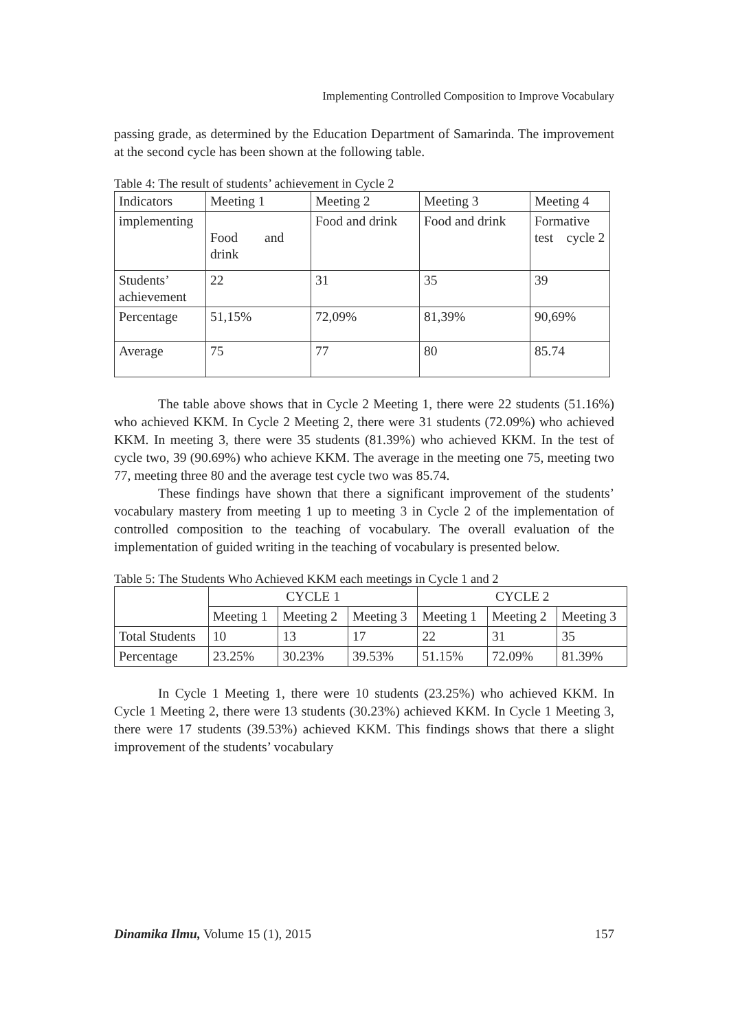Implementing Controlled Composition to Improve Vocabulary
passing grade, as determined by the Education Department of Samarinda. The improvement at the second cycle has been shown at the following table.
Table 4: The result of students’ achievement in Cycle 2
| Indicators | Meeting 1 | Meeting 2 | Meeting 3 | Meeting 4 |
| --- | --- | --- | --- | --- |
| implementing | Food and drink | Food and drink | Food and drink | Formative test cycle 2 |
| Students’ achievement | 22 | 31 | 35 | 39 |
| Percentage | 51,15% | 72,09% | 81,39% | 90,69% |
| Average | 75 | 77 | 80 | 85.74 |
The table above shows that in Cycle 2 Meeting 1, there were 22 students (51.16%) who achieved KKM. In Cycle 2 Meeting 2, there were 31 students (72.09%) who achieved KKM. In meeting 3, there were 35 students (81.39%) who achieved KKM. In the test of cycle two, 39 (90.69%) who achieve KKM. The average in the meeting one 75, meeting two 77, meeting three 80 and the average test cycle two was 85.74.
These findings have shown that there a significant improvement of the students’ vocabulary mastery from meeting 1 up to meeting 3 in Cycle 2 of the implementation of controlled composition to the teaching of vocabulary. The overall evaluation of the implementation of guided writing in the teaching of vocabulary is presented below.
Table 5: The Students Who Achieved KKM each meetings in Cycle 1 and 2
| | CYCLE 1 | | | CYCLE 2 | | |
| --- | --- | --- | --- | --- | --- | --- |
| | Meeting 1 | Meeting 2 | Meeting 3 | Meeting 1 | Meeting 2 | Meeting 3 |
| Total Students | 10 | 13 | 17 | 22 | 31 | 35 |
| Percentage | 23.25% | 30.23% | 39.53% | 51.15% | 72.09% | 81.39% |
In Cycle 1 Meeting 1, there were 10 students (23.25%) who achieved KKM. In Cycle 1 Meeting 2, there were 13 students (30.23%) achieved KKM. In Cycle 1 Meeting 3, there were 17 students (39.53%) achieved KKM. This findings shows that there a slight improvement of the students’ vocabulary
Dinamika Ilmu, Volume 15 (1), 2015 157